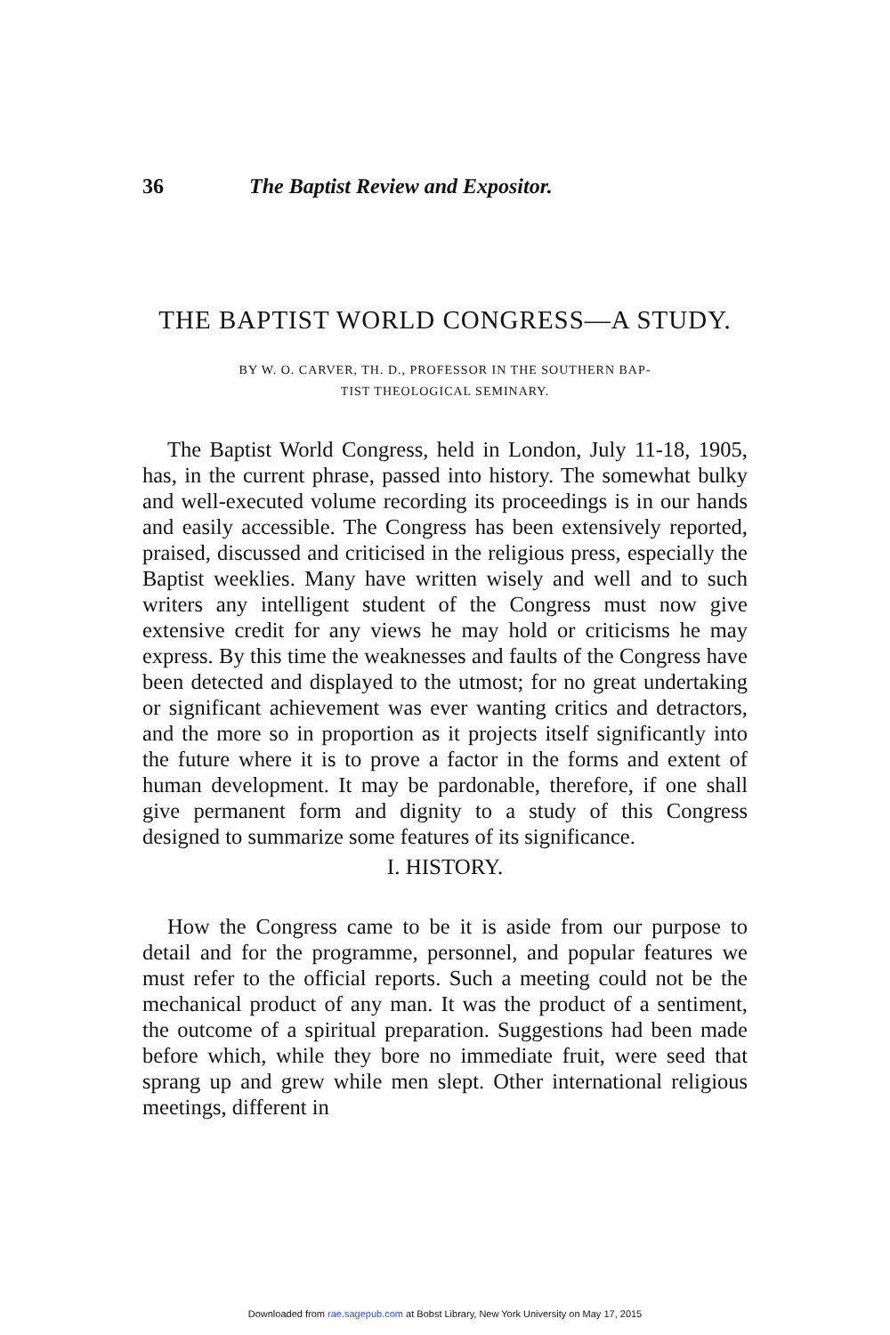36 The Baptist Review and Expositor.
THE BAPTIST WORLD CONGRESS—A STUDY.
BY W. O. CARVER, TH. D., PROFESSOR IN THE SOUTHERN BAP-
TIST THEOLOGICAL SEMINARY.
The Baptist World Congress, held in London, July 11-18, 1905, has, in the current phrase, passed into history. The somewhat bulky and well-executed volume recording its proceedings is in our hands and easily accessible. The Congress has been extensively reported, praised, discussed and criticised in the religious press, especially the Baptist weeklies. Many have written wisely and well and to such writers any intelligent student of the Congress must now give extensive credit for any views he may hold or criticisms he may express. By this time the weaknesses and faults of the Congress have been detected and displayed to the utmost; for no great undertaking or significant achievement was ever wanting critics and detractors, and the more so in proportion as it projects itself significantly into the future where it is to prove a factor in the forms and extent of human development. It may be pardonable, therefore, if one shall give permanent form and dignity to a study of this Congress designed to summarize some features of its significance.
I. HISTORY.
How the Congress came to be it is aside from our purpose to detail and for the programme, personnel, and popular features we must refer to the official reports. Such a meeting could not be the mechanical product of any man. It was the product of a sentiment, the outcome of a spiritual preparation. Suggestions had been made before which, while they bore no immediate fruit, were seed that sprang up and grew while men slept. Other international religious meetings, different in
Downloaded from rae.sagepub.com at Bobst Library, New York University on May 17, 2015